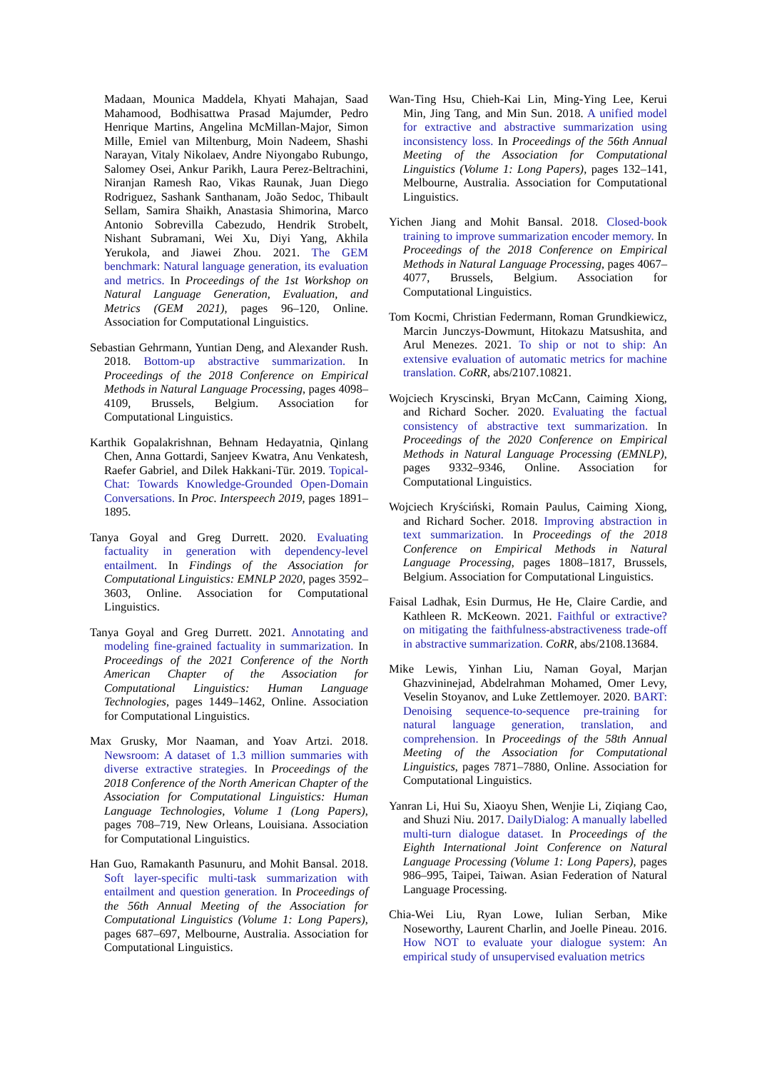Madaan, Mounica Maddela, Khyati Mahajan, Saad Mahamood, Bodhisattwa Prasad Majumder, Pedro Henrique Martins, Angelina McMillan-Major, Simon Mille, Emiel van Miltenburg, Moin Nadeem, Shashi Narayan, Vitaly Nikolaev, Andre Niyongabo Rubungo, Salomey Osei, Ankur Parikh, Laura Perez-Beltrachini, Niranjan Ramesh Rao, Vikas Raunak, Juan Diego Rodriguez, Sashank Santhanam, João Sedoc, Thibault Sellam, Samira Shaikh, Anastasia Shimorina, Marco Antonio Sobrevilla Cabezudo, Hendrik Strobelt, Nishant Subramani, Wei Xu, Diyi Yang, Akhila Yerukola, and Jiawei Zhou. 2021. The GEM benchmark: Natural language generation, its evaluation and metrics. In Proceedings of the 1st Workshop on Natural Language Generation, Evaluation, and Metrics (GEM 2021), pages 96–120, Online. Association for Computational Linguistics.
Sebastian Gehrmann, Yuntian Deng, and Alexander Rush. 2018. Bottom-up abstractive summarization. In Proceedings of the 2018 Conference on Empirical Methods in Natural Language Processing, pages 4098–4109, Brussels, Belgium. Association for Computational Linguistics.
Karthik Gopalakrishnan, Behnam Hedayatnia, Qinlang Chen, Anna Gottardi, Sanjeev Kwatra, Anu Venkatesh, Raefer Gabriel, and Dilek Hakkani-Tür. 2019. Topical-Chat: Towards Knowledge-Grounded Open-Domain Conversations. In Proc. Interspeech 2019, pages 1891–1895.
Tanya Goyal and Greg Durrett. 2020. Evaluating factuality in generation with dependency-level entailment. In Findings of the Association for Computational Linguistics: EMNLP 2020, pages 3592–3603, Online. Association for Computational Linguistics.
Tanya Goyal and Greg Durrett. 2021. Annotating and modeling fine-grained factuality in summarization. In Proceedings of the 2021 Conference of the North American Chapter of the Association for Computational Linguistics: Human Language Technologies, pages 1449–1462, Online. Association for Computational Linguistics.
Max Grusky, Mor Naaman, and Yoav Artzi. 2018. Newsroom: A dataset of 1.3 million summaries with diverse extractive strategies. In Proceedings of the 2018 Conference of the North American Chapter of the Association for Computational Linguistics: Human Language Technologies, Volume 1 (Long Papers), pages 708–719, New Orleans, Louisiana. Association for Computational Linguistics.
Han Guo, Ramakanth Pasunuru, and Mohit Bansal. 2018. Soft layer-specific multi-task summarization with entailment and question generation. In Proceedings of the 56th Annual Meeting of the Association for Computational Linguistics (Volume 1: Long Papers), pages 687–697, Melbourne, Australia. Association for Computational Linguistics.
Wan-Ting Hsu, Chieh-Kai Lin, Ming-Ying Lee, Kerui Min, Jing Tang, and Min Sun. 2018. A unified model for extractive and abstractive summarization using inconsistency loss. In Proceedings of the 56th Annual Meeting of the Association for Computational Linguistics (Volume 1: Long Papers), pages 132–141, Melbourne, Australia. Association for Computational Linguistics.
Yichen Jiang and Mohit Bansal. 2018. Closed-book training to improve summarization encoder memory. In Proceedings of the 2018 Conference on Empirical Methods in Natural Language Processing, pages 4067–4077, Brussels, Belgium. Association for Computational Linguistics.
Tom Kocmi, Christian Federmann, Roman Grundkiewicz, Marcin Junczys-Dowmunt, Hitokazu Matsushita, and Arul Menezes. 2021. To ship or not to ship: An extensive evaluation of automatic metrics for machine translation. CoRR, abs/2107.10821.
Wojciech Kryscinski, Bryan McCann, Caiming Xiong, and Richard Socher. 2020. Evaluating the factual consistency of abstractive text summarization. In Proceedings of the 2020 Conference on Empirical Methods in Natural Language Processing (EMNLP), pages 9332–9346, Online. Association for Computational Linguistics.
Wojciech Kryściński, Romain Paulus, Caiming Xiong, and Richard Socher. 2018. Improving abstraction in text summarization. In Proceedings of the 2018 Conference on Empirical Methods in Natural Language Processing, pages 1808–1817, Brussels, Belgium. Association for Computational Linguistics.
Faisal Ladhak, Esin Durmus, He He, Claire Cardie, and Kathleen R. McKeown. 2021. Faithful or extractive? on mitigating the faithfulness-abstractiveness trade-off in abstractive summarization. CoRR, abs/2108.13684.
Mike Lewis, Yinhan Liu, Naman Goyal, Marjan Ghazvininejad, Abdelrahman Mohamed, Omer Levy, Veselin Stoyanov, and Luke Zettlemoyer. 2020. BART: Denoising sequence-to-sequence pre-training for natural language generation, translation, and comprehension. In Proceedings of the 58th Annual Meeting of the Association for Computational Linguistics, pages 7871–7880, Online. Association for Computational Linguistics.
Yanran Li, Hui Su, Xiaoyu Shen, Wenjie Li, Ziqiang Cao, and Shuzi Niu. 2017. DailyDialog: A manually labelled multi-turn dialogue dataset. In Proceedings of the Eighth International Joint Conference on Natural Language Processing (Volume 1: Long Papers), pages 986–995, Taipei, Taiwan. Asian Federation of Natural Language Processing.
Chia-Wei Liu, Ryan Lowe, Iulian Serban, Mike Noseworthy, Laurent Charlin, and Joelle Pineau. 2016. How NOT to evaluate your dialogue system: An empirical study of unsupervised evaluation metrics